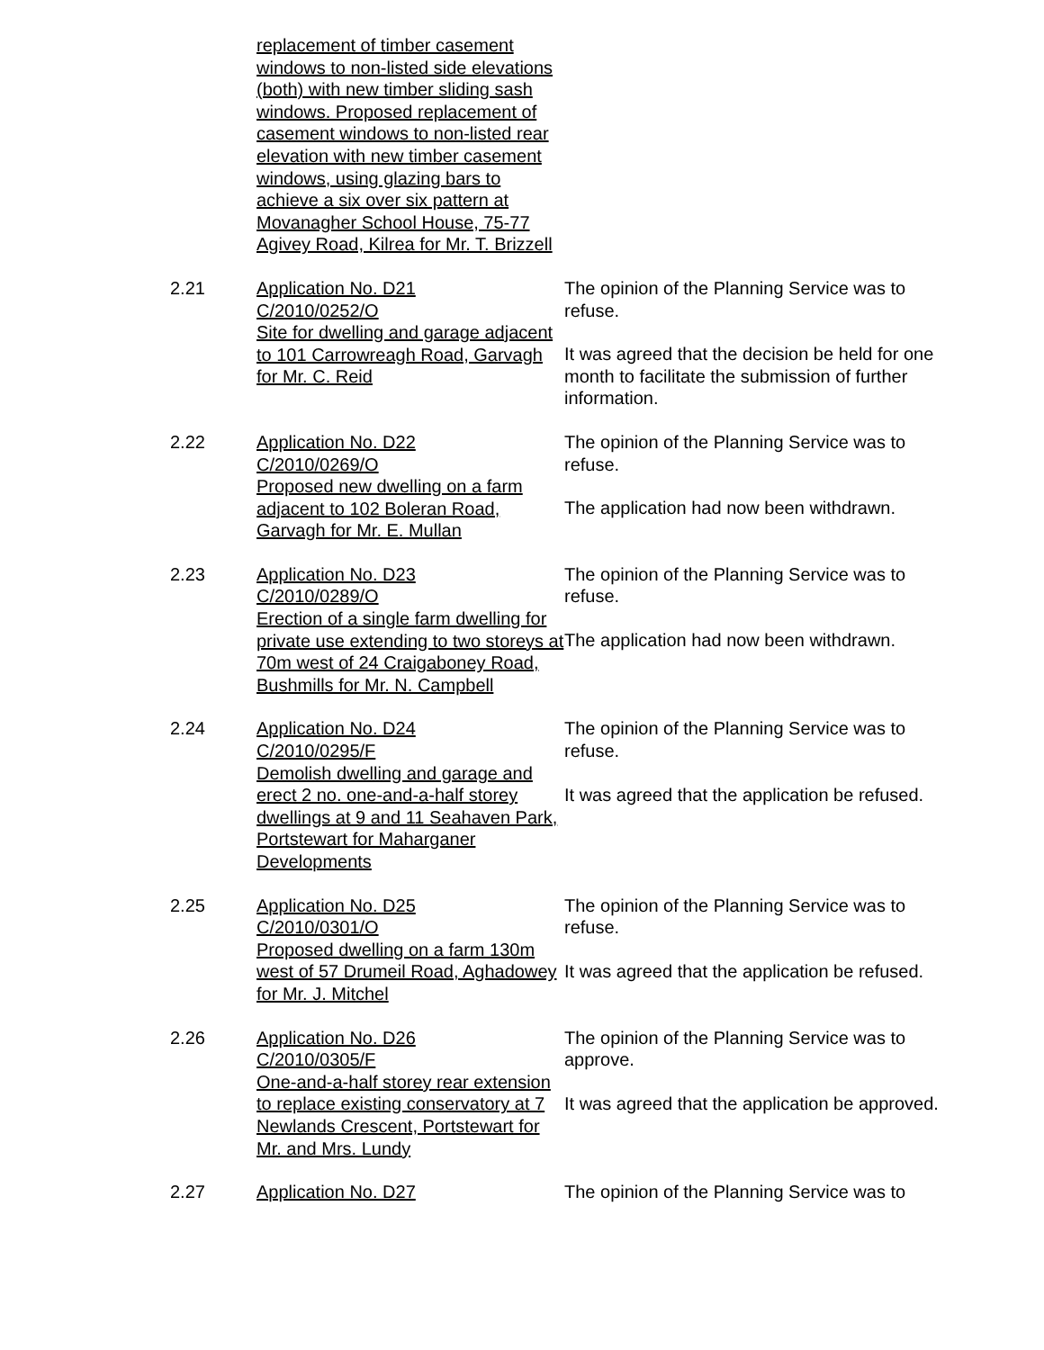replacement of timber casement windows to non-listed side elevations (both) with new timber sliding sash windows. Proposed replacement of casement windows to non-listed rear elevation with new timber casement windows, using glazing bars to achieve a six over six pattern at Movanagher School House, 75-77 Agivey Road, Kilrea for Mr. T. Brizzell
2.21 Application No. D21
C/2010/0252/O
Site for dwelling and garage adjacent to 101 Carrowreagh Road, Garvagh for Mr. C. Reid
The opinion of the Planning Service was to refuse.
It was agreed that the decision be held for one month to facilitate the submission of further information.
2.22 Application No. D22
C/2010/0269/O
Proposed new dwelling on a farm adjacent to 102 Boleran Road, Garvagh for Mr. E. Mullan
The opinion of the Planning Service was to refuse.
The application had now been withdrawn.
2.23 Application No. D23
C/2010/0289/O
Erection of a single farm dwelling for private use extending to two storeys at 70m west of 24 Craigaboney Road, Bushmills for Mr. N. Campbell
The opinion of the Planning Service was to refuse.
The application had now been withdrawn.
2.24 Application No. D24
C/2010/0295/F
Demolish dwelling and garage and erect 2 no. one-and-a-half storey dwellings at 9 and 11 Seahaven Park, Portstewart for Maharganer Developments
The opinion of the Planning Service was to refuse.
It was agreed that the application be refused.
2.25 Application No. D25
C/2010/0301/O
Proposed dwelling on a farm 130m west of 57 Drumeil Road, Aghadowey for Mr. J. Mitchel
The opinion of the Planning Service was to refuse.
It was agreed that the application be refused.
2.26 Application No. D26
C/2010/0305/F
One-and-a-half storey rear extension to replace existing conservatory at 7 Newlands Crescent, Portstewart for Mr. and Mrs. Lundy
The opinion of the Planning Service was to approve.
It was agreed that the application be approved.
2.27 Application No. D27 The opinion of the Planning Service was to